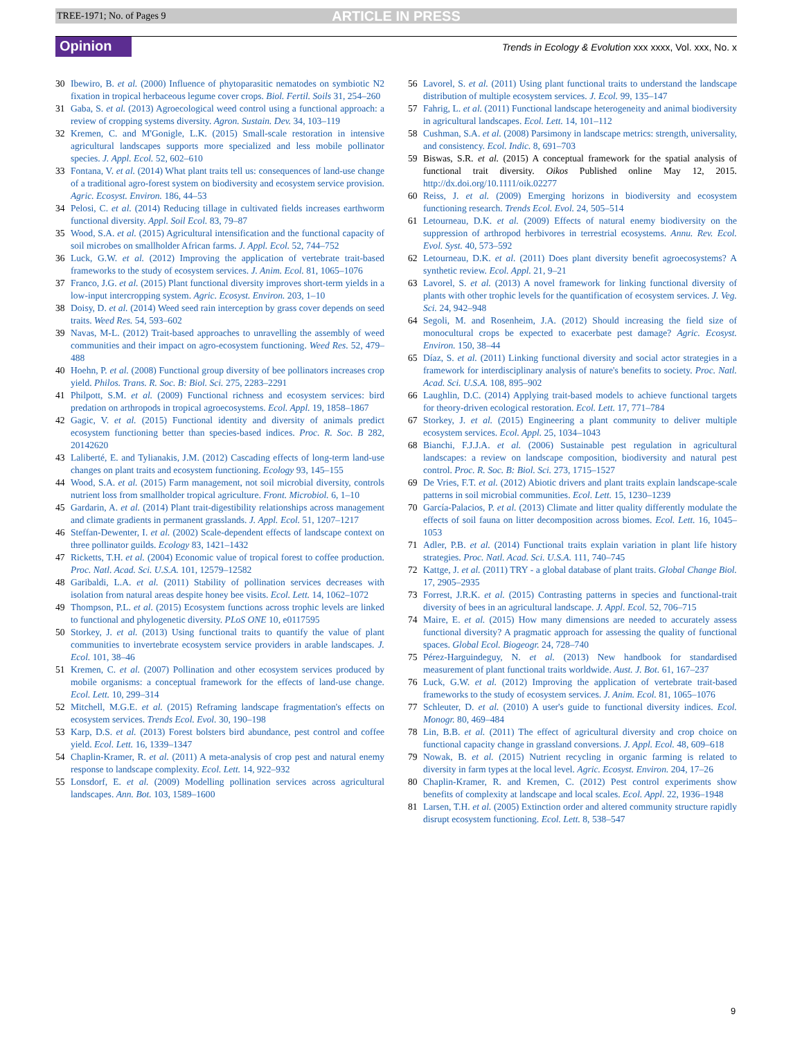TREE-1971; No. of Pages 9 ARTICLE IN PRESS
Opinion Trends in Ecology & Evolution xxx xxxx, Vol. xxx, No. x
30 Ibewiro, B. et al. (2000) Influence of phytoparasitic nematodes on symbiotic N2 fixation in tropical herbaceous legume cover crops. Biol. Fertil. Soils 31, 254–260
31 Gaba, S. et al. (2013) Agroecological weed control using a functional approach: a review of cropping systems diversity. Agron. Sustain. Dev. 34, 103–119
32 Kremen, C. and M'Gonigle, L.K. (2015) Small-scale restoration in intensive agricultural landscapes supports more specialized and less mobile pollinator species. J. Appl. Ecol. 52, 602–610
33 Fontana, V. et al. (2014) What plant traits tell us: consequences of land-use change of a traditional agro-forest system on biodiversity and ecosystem service provision. Agric. Ecosyst. Environ. 186, 44–53
34 Pelosi, C. et al. (2014) Reducing tillage in cultivated fields increases earthworm functional diversity. Appl. Soil Ecol. 83, 79–87
35 Wood, S.A. et al. (2015) Agricultural intensification and the functional capacity of soil microbes on smallholder African farms. J. Appl. Ecol. 52, 744–752
36 Luck, G.W. et al. (2012) Improving the application of vertebrate trait-based frameworks to the study of ecosystem services. J. Anim. Ecol. 81, 1065–1076
37 Franco, J.G. et al. (2015) Plant functional diversity improves short-term yields in a low-input intercropping system. Agric. Ecosyst. Environ. 203, 1–10
38 Doisy, D. et al. (2014) Weed seed rain interception by grass cover depends on seed traits. Weed Res. 54, 593–602
39 Navas, M-L. (2012) Trait-based approaches to unravelling the assembly of weed communities and their impact on agro-ecosystem functioning. Weed Res. 52, 479–488
40 Hoehn, P. et al. (2008) Functional group diversity of bee pollinators increases crop yield. Philos. Trans. R. Soc. B: Biol. Sci. 275, 2283–2291
41 Philpott, S.M. et al. (2009) Functional richness and ecosystem services: bird predation on arthropods in tropical agroecosystems. Ecol. Appl. 19, 1858–1867
42 Gagic, V. et al. (2015) Functional identity and diversity of animals predict ecosystem functioning better than species-based indices. Proc. R. Soc. B 282, 20142620
43 Laliberté, E. and Tylianakis, J.M. (2012) Cascading effects of long-term land-use changes on plant traits and ecosystem functioning. Ecology 93, 145–155
44 Wood, S.A. et al. (2015) Farm management, not soil microbial diversity, controls nutrient loss from smallholder tropical agriculture. Front. Microbiol. 6, 1–10
45 Gardarin, A. et al. (2014) Plant trait-digestibility relationships across management and climate gradients in permanent grasslands. J. Appl. Ecol. 51, 1207–1217
46 Steffan-Dewenter, I. et al. (2002) Scale-dependent effects of landscape context on three pollinator guilds. Ecology 83, 1421–1432
47 Ricketts, T.H. et al. (2004) Economic value of tropical forest to coffee production. Proc. Natl. Acad. Sci. U.S.A. 101, 12579–12582
48 Garibaldi, L.A. et al. (2011) Stability of pollination services decreases with isolation from natural areas despite honey bee visits. Ecol. Lett. 14, 1062–1072
49 Thompson, P.L. et al. (2015) Ecosystem functions across trophic levels are linked to functional and phylogenetic diversity. PLoS ONE 10, e0117595
50 Storkey, J. et al. (2013) Using functional traits to quantify the value of plant communities to invertebrate ecosystem service providers in arable landscapes. J. Ecol. 101, 38–46
51 Kremen, C. et al. (2007) Pollination and other ecosystem services produced by mobile organisms: a conceptual framework for the effects of land-use change. Ecol. Lett. 10, 299–314
52 Mitchell, M.G.E. et al. (2015) Reframing landscape fragmentation's effects on ecosystem services. Trends Ecol. Evol. 30, 190–198
53 Karp, D.S. et al. (2013) Forest bolsters bird abundance, pest control and coffee yield. Ecol. Lett. 16, 1339–1347
54 Chaplin-Kramer, R. et al. (2011) A meta-analysis of crop pest and natural enemy response to landscape complexity. Ecol. Lett. 14, 922–932
55 Lonsdorf, E. et al. (2009) Modelling pollination services across agricultural landscapes. Ann. Bot. 103, 1589–1600
56 Lavorel, S. et al. (2011) Using plant functional traits to understand the landscape distribution of multiple ecosystem services. J. Ecol. 99, 135–147
57 Fahrig, L. et al. (2011) Functional landscape heterogeneity and animal biodiversity in agricultural landscapes. Ecol. Lett. 14, 101–112
58 Cushman, S.A. et al. (2008) Parsimony in landscape metrics: strength, universality, and consistency. Ecol. Indic. 8, 691–703
59 Biswas, S.R. et al. (2015) A conceptual framework for the spatial analysis of functional trait diversity. Oikos Published online May 12, 2015. http://dx.doi.org/10.1111/oik.02277
60 Reiss, J. et al. (2009) Emerging horizons in biodiversity and ecosystem functioning research. Trends Ecol. Evol. 24, 505–514
61 Letourneau, D.K. et al. (2009) Effects of natural enemy biodiversity on the suppression of arthropod herbivores in terrestrial ecosystems. Annu. Rev. Ecol. Evol. Syst. 40, 573–592
62 Letourneau, D.K. et al. (2011) Does plant diversity benefit agroecosystems? A synthetic review. Ecol. Appl. 21, 9–21
63 Lavorel, S. et al. (2013) A novel framework for linking functional diversity of plants with other trophic levels for the quantification of ecosystem services. J. Veg. Sci. 24, 942–948
64 Segoli, M. and Rosenheim, J.A. (2012) Should increasing the field size of monocultural crops be expected to exacerbate pest damage? Agric. Ecosyst. Environ. 150, 38–44
65 Díaz, S. et al. (2011) Linking functional diversity and social actor strategies in a framework for interdisciplinary analysis of nature's benefits to society. Proc. Natl. Acad. Sci. U.S.A. 108, 895–902
66 Laughlin, D.C. (2014) Applying trait-based models to achieve functional targets for theory-driven ecological restoration. Ecol. Lett. 17, 771–784
67 Storkey, J. et al. (2015) Engineering a plant community to deliver multiple ecosystem services. Ecol. Appl. 25, 1034–1043
68 Bianchi, F.J.J.A. et al. (2006) Sustainable pest regulation in agricultural landscapes: a review on landscape composition, biodiversity and natural pest control. Proc. R. Soc. B: Biol. Sci. 273, 1715–1527
69 De Vries, F.T. et al. (2012) Abiotic drivers and plant traits explain landscape-scale patterns in soil microbial communities. Ecol. Lett. 15, 1230–1239
70 García-Palacios, P. et al. (2013) Climate and litter quality differently modulate the effects of soil fauna on litter decomposition across biomes. Ecol. Lett. 16, 1045–1053
71 Adler, P.B. et al. (2014) Functional traits explain variation in plant life history strategies. Proc. Natl. Acad. Sci. U.S.A. 111, 740–745
72 Kattge, J. et al. (2011) TRY - a global database of plant traits. Global Change Biol. 17, 2905–2935
73 Forrest, J.R.K. et al. (2015) Contrasting patterns in species and functional-trait diversity of bees in an agricultural landscape. J. Appl. Ecol. 52, 706–715
74 Maire, E. et al. (2015) How many dimensions are needed to accurately assess functional diversity? A pragmatic approach for assessing the quality of functional spaces. Global Ecol. Biogeogr. 24, 728–740
75 Pérez-Harguindeguy, N. et al. (2013) New handbook for standardised measurement of plant functional traits worldwide. Aust. J. Bot. 61, 167–237
76 Luck, G.W. et al. (2012) Improving the application of vertebrate trait-based frameworks to the study of ecosystem services. J. Anim. Ecol. 81, 1065–1076
77 Schleuter, D. et al. (2010) A user's guide to functional diversity indices. Ecol. Monogr. 80, 469–484
78 Lin, B.B. et al. (2011) The effect of agricultural diversity and crop choice on functional capacity change in grassland conversions. J. Appl. Ecol. 48, 609–618
79 Nowak, B. et al. (2015) Nutrient recycling in organic farming is related to diversity in farm types at the local level. Agric. Ecosyst. Environ. 204, 17–26
80 Chaplin-Kramer, R. and Kremen, C. (2012) Pest control experiments show benefits of complexity at landscape and local scales. Ecol. Appl. 22, 1936–1948
81 Larsen, T.H. et al. (2005) Extinction order and altered community structure rapidly disrupt ecosystem functioning. Ecol. Lett. 8, 538–547
9